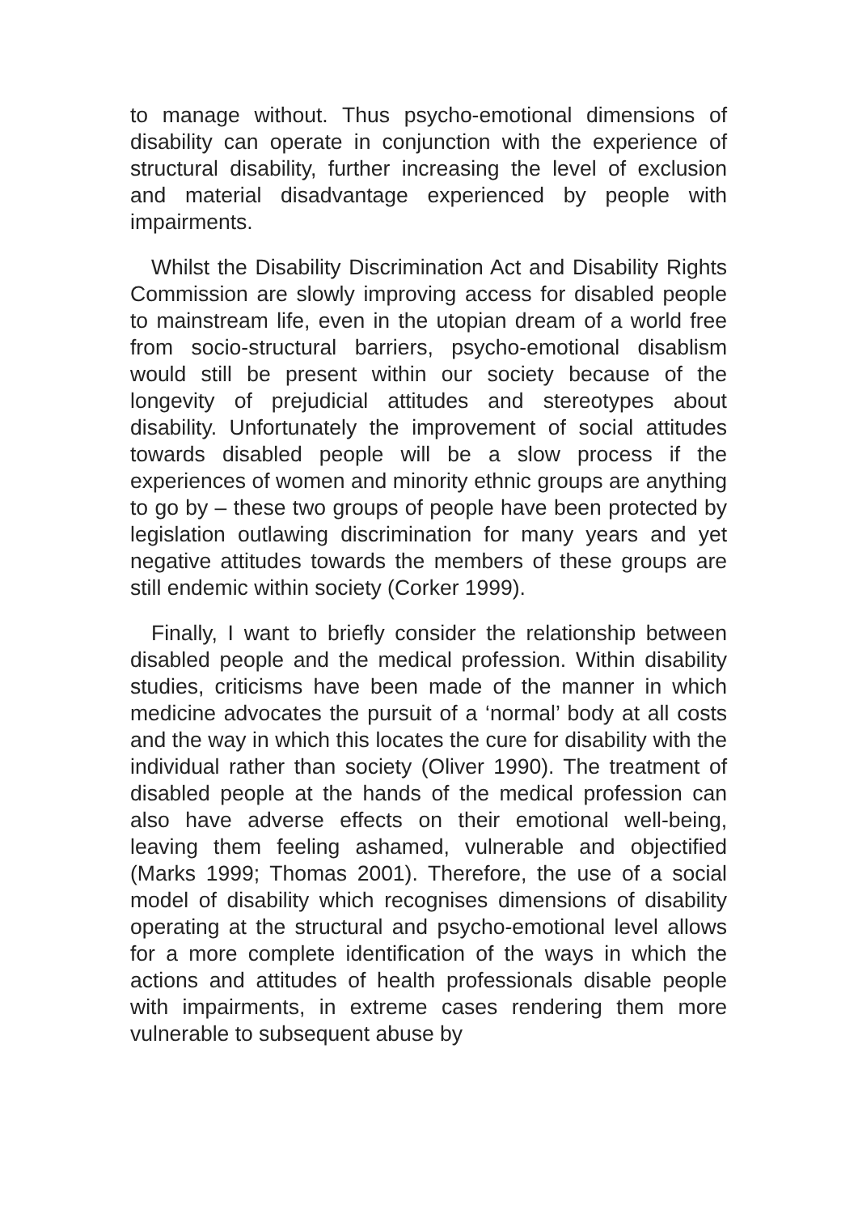to manage without. Thus psycho-emotional dimensions of disability can operate in conjunction with the experience of structural disability, further increasing the level of exclusion and material disadvantage experienced by people with impairments.
Whilst the Disability Discrimination Act and Disability Rights Commission are slowly improving access for disabled people to mainstream life, even in the utopian dream of a world free from socio-structural barriers, psycho-emotional disablism would still be present within our society because of the longevity of prejudicial attitudes and stereotypes about disability. Unfortunately the improvement of social attitudes towards disabled people will be a slow process if the experiences of women and minority ethnic groups are anything to go by – these two groups of people have been protected by legislation outlawing discrimination for many years and yet negative attitudes towards the members of these groups are still endemic within society (Corker 1999).
Finally, I want to briefly consider the relationship between disabled people and the medical profession. Within disability studies, criticisms have been made of the manner in which medicine advocates the pursuit of a ‘normal’ body at all costs and the way in which this locates the cure for disability with the individual rather than society (Oliver 1990). The treatment of disabled people at the hands of the medical profession can also have adverse effects on their emotional well-being, leaving them feeling ashamed, vulnerable and objectified (Marks 1999; Thomas 2001). Therefore, the use of a social model of disability which recognises dimensions of disability operating at the structural and psycho-emotional level allows for a more complete identification of the ways in which the actions and attitudes of health professionals disable people with impairments, in extreme cases rendering them more vulnerable to subsequent abuse by